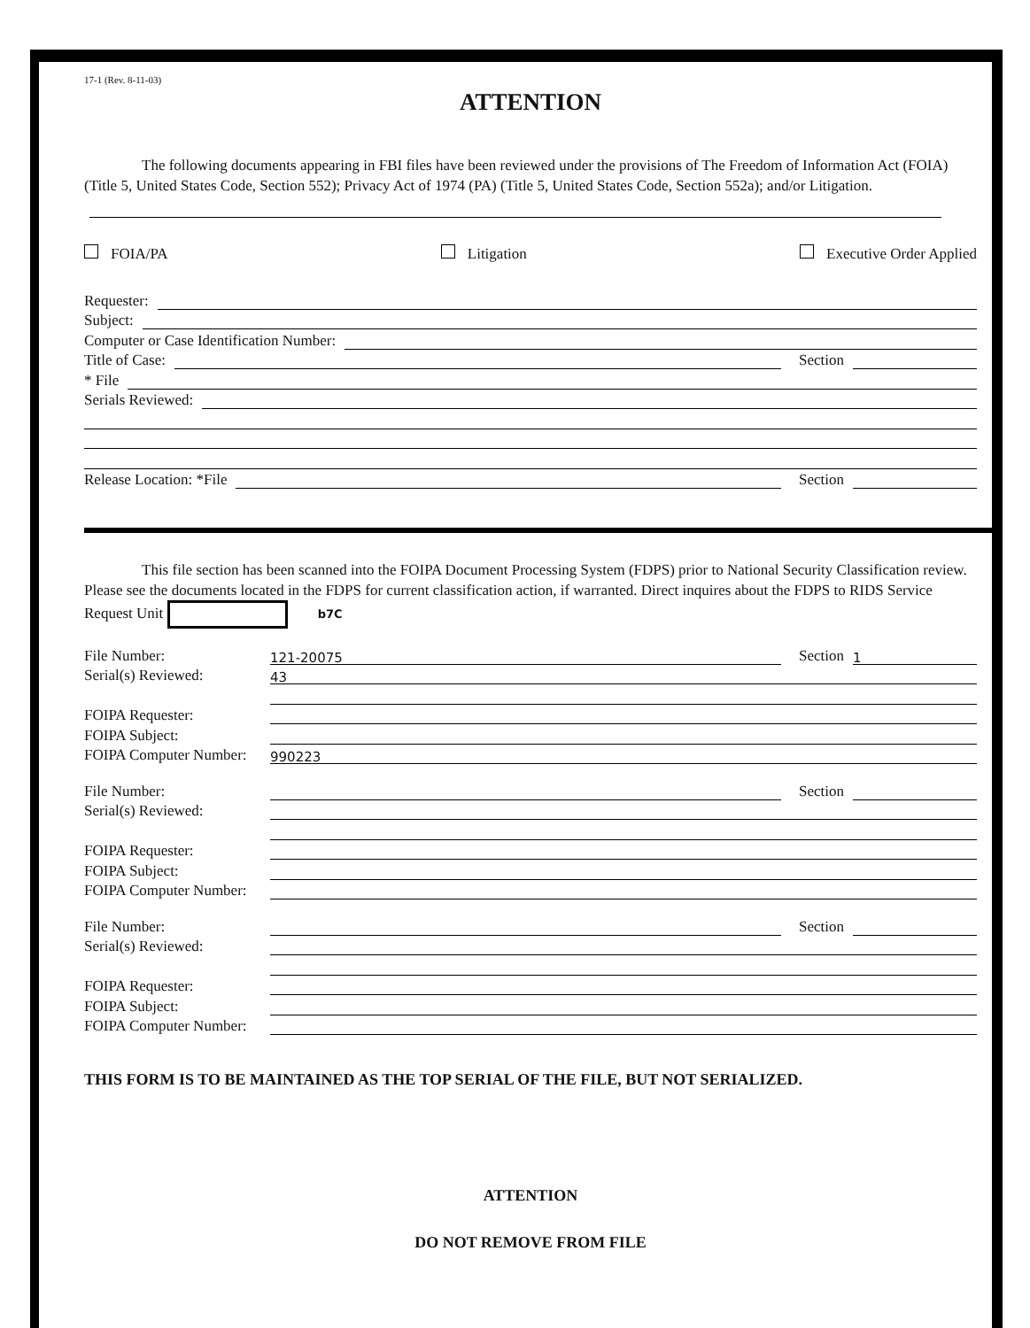17-1 (Rev. 8-11-03)
ATTENTION
The following documents appearing in FBI files have been reviewed under the provisions of The Freedom of Information Act (FOIA) (Title 5, United States Code, Section 552); Privacy Act of 1974 (PA) (Title 5, United States Code, Section 552a); and/or Litigation.
FOIA/PA Litigation Executive Order Applied
Requester:
Subject:
Computer or Case Identification Number:
Title of Case: Section
* File
Serials Reviewed:
Release Location: *File Section
This file section has been scanned into the FOIPA Document Processing System (FDPS) prior to National Security Classification review. Please see the documents located in the FDPS for current classification action, if warranted. Direct inquires about the FDPS to RIDS Service Request Unit b7C
File Number: 121-20075 Section 1
Serial(s) Reviewed: 43
FOIPA Requester:
FOIPA Subject:
FOIPA Computer Number: 990223
File Number: Section
Serial(s) Reviewed:
FOIPA Requester:
FOIPA Subject:
FOIPA Computer Number:
File Number: Section
Serial(s) Reviewed:
FOIPA Requester:
FOIPA Subject:
FOIPA Computer Number:
THIS FORM IS TO BE MAINTAINED AS THE TOP SERIAL OF THE FILE, BUT NOT SERIALIZED.
ATTENTION
DO NOT REMOVE FROM FILE